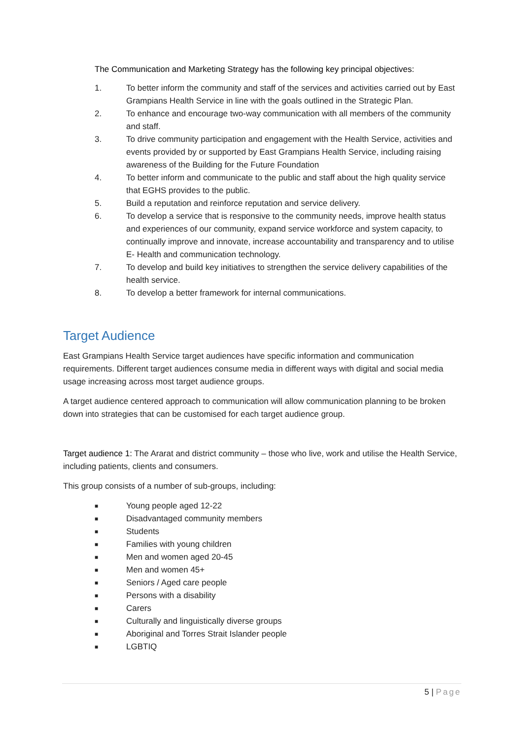The Communication and Marketing Strategy has the following key principal objectives:
1. To better inform the community and staff of the services and activities carried out by East Grampians Health Service in line with the goals outlined in the Strategic Plan.
2. To enhance and encourage two-way communication with all members of the community and staff.
3. To drive community participation and engagement with the Health Service, activities and events provided by or supported by East Grampians Health Service, including raising awareness of the Building for the Future Foundation
4. To better inform and communicate to the public and staff about the high quality service that EGHS provides to the public.
5. Build a reputation and reinforce reputation and service delivery.
6. To develop a service that is responsive to the community needs, improve health status and experiences of our community, expand service workforce and system capacity, to continually improve and innovate, increase accountability and transparency and to utilise E- Health and communication technology.
7. To develop and build key initiatives to strengthen the service delivery capabilities of the health service.
8. To develop a better framework for internal communications.
Target Audience
East Grampians Health Service target audiences have specific information and communication requirements. Different target audiences consume media in different ways with digital and social media usage increasing across most target audience groups.
A target audience centered approach to communication will allow communication planning to be broken down into strategies that can be customised for each target audience group.
Target audience 1: The Ararat and district community – those who live, work and utilise the Health Service, including patients, clients and consumers.
This group consists of a number of sub-groups, including:
■
Young people aged 12-22
■
Disadvantaged community members
■
Students
■
Families with young children
■
Men and women aged 20-45
■
Men and women 45+
■
Seniors / Aged care people
■
Persons with a disability
■
Carers
■
Culturally and linguistically diverse groups
■
Aboriginal and Torres Strait Islander people
■
LGBTIQ
5 | Page